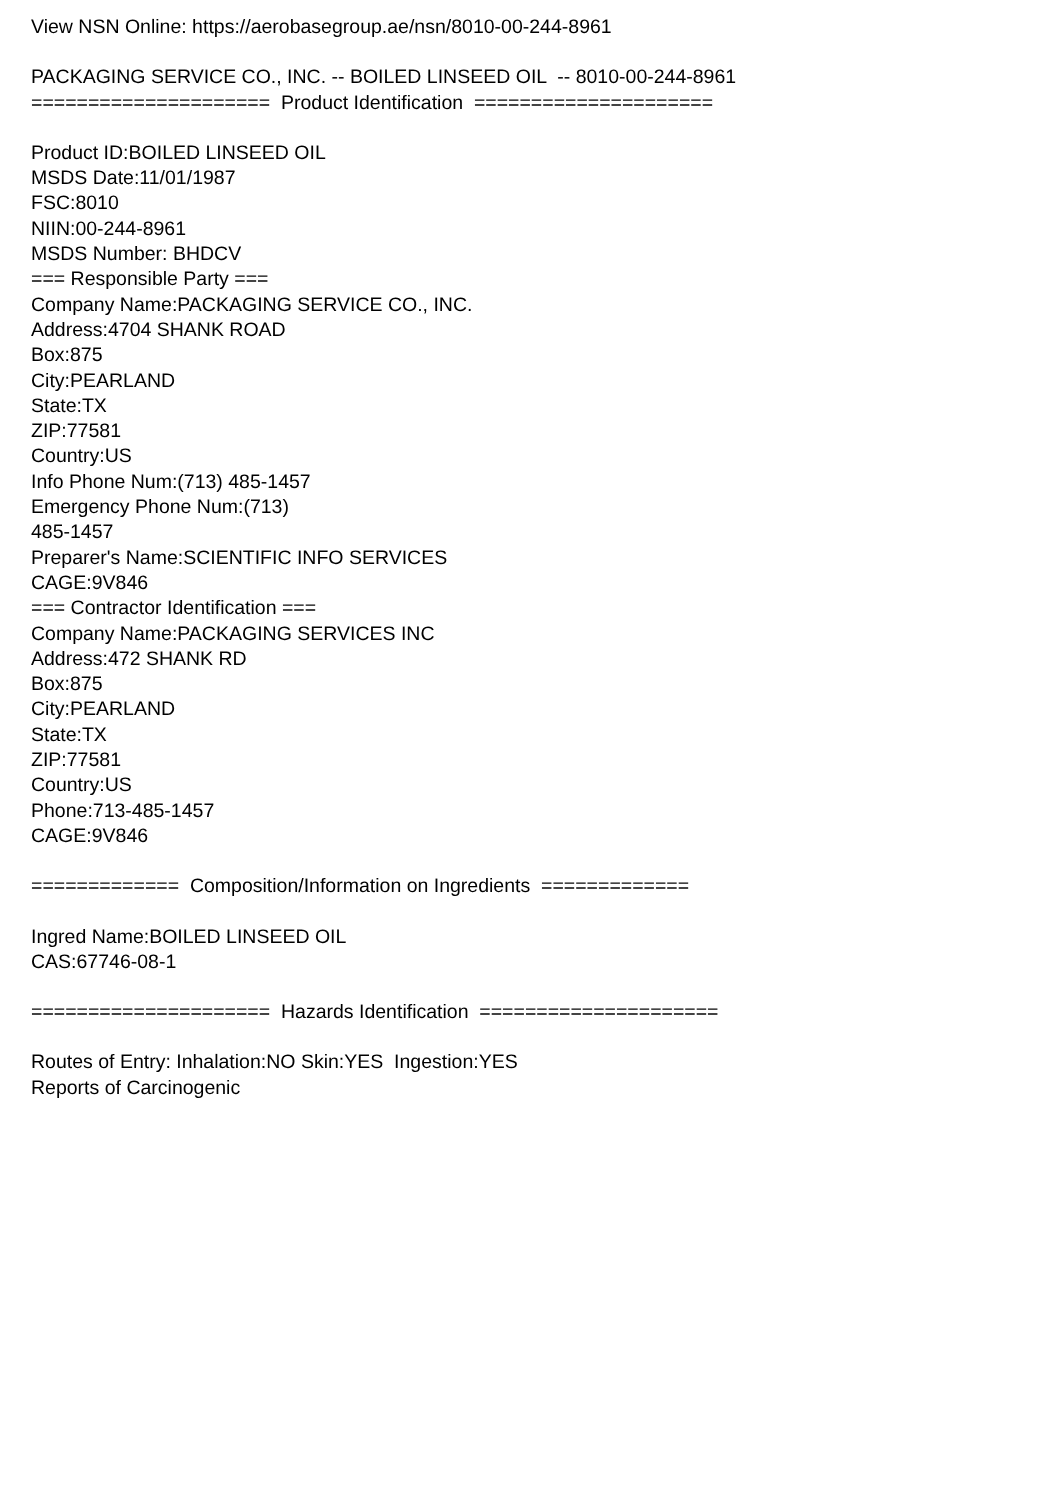View NSN Online: https://aerobasegroup.ae/nsn/8010-00-244-8961
PACKAGING SERVICE CO., INC. -- BOILED LINSEED OIL -- 8010-00-244-8961
===================== Product Identification =====================
Product ID:BOILED LINSEED OIL
MSDS Date:11/01/1987
FSC:8010
NIIN:00-244-8961
MSDS Number: BHDCV
=== Responsible Party ===
Company Name:PACKAGING SERVICE CO., INC.
Address:4704 SHANK ROAD
Box:875
City:PEARLAND
State:TX
ZIP:77581
Country:US
Info Phone Num:(713) 485-1457
Emergency Phone Num:(713)
485-1457
Preparer's Name:SCIENTIFIC INFO SERVICES
CAGE:9V846
=== Contractor Identification ===
Company Name:PACKAGING SERVICES INC
Address:472 SHANK RD
Box:875
City:PEARLAND
State:TX
ZIP:77581
Country:US
Phone:713-485-1457
CAGE:9V846
============= Composition/Information on Ingredients =============
Ingred Name:BOILED LINSEED OIL
CAS:67746-08-1
===================== Hazards Identification =====================
Routes of Entry: Inhalation:NO Skin:YES Ingestion:YES
Reports of Carcinogenic